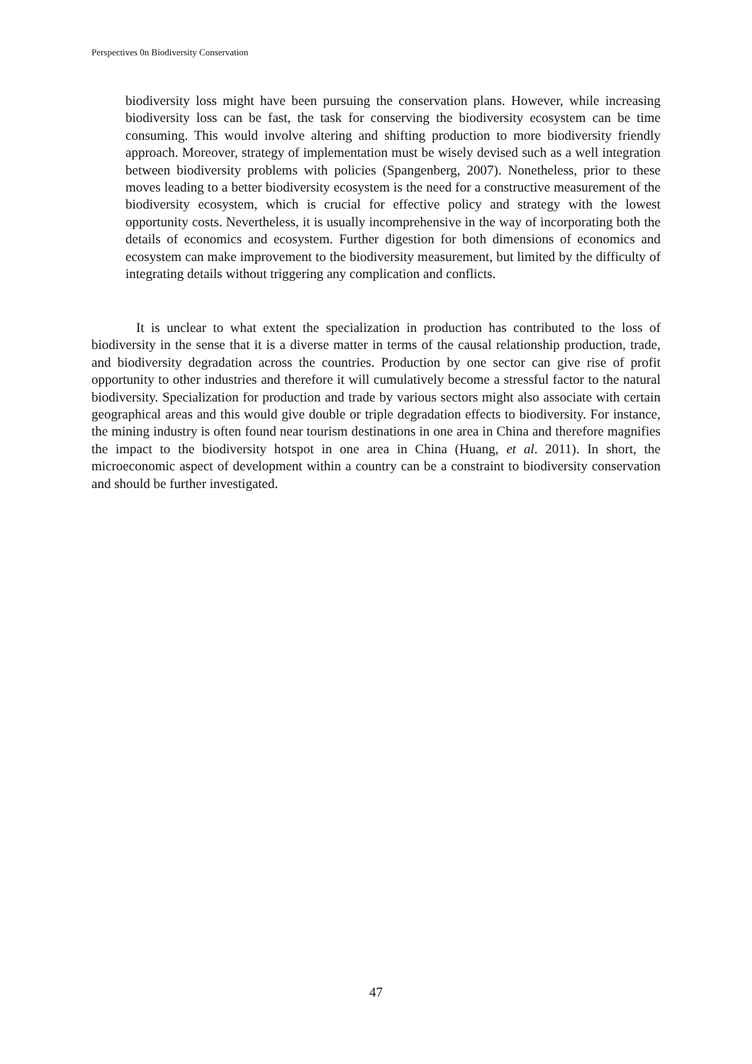Perspectives 0n Biodiversity Conservation
biodiversity loss might have been pursuing the conservation plans. However, while increasing biodiversity loss can be fast, the task for conserving the biodiversity ecosystem can be time consuming. This would involve altering and shifting production to more biodiversity friendly approach. Moreover, strategy of implementation must be wisely devised such as a well integration between biodiversity problems with policies (Spangenberg, 2007). Nonetheless, prior to these moves leading to a better biodiversity ecosystem is the need for a constructive measurement of the biodiversity ecosystem, which is crucial for effective policy and strategy with the lowest opportunity costs. Nevertheless, it is usually incomprehensive in the way of incorporating both the details of economics and ecosystem. Further digestion for both dimensions of economics and ecosystem can make improvement to the biodiversity measurement, but limited by the difficulty of integrating details without triggering any complication and conflicts.
It is unclear to what extent the specialization in production has contributed to the loss of biodiversity in the sense that it is a diverse matter in terms of the causal relationship production, trade, and biodiversity degradation across the countries. Production by one sector can give rise of profit opportunity to other industries and therefore it will cumulatively become a stressful factor to the natural biodiversity. Specialization for production and trade by various sectors might also associate with certain geographical areas and this would give double or triple degradation effects to biodiversity. For instance, the mining industry is often found near tourism destinations in one area in China and therefore magnifies the impact to the biodiversity hotspot in one area in China (Huang, et al. 2011). In short, the microeconomic aspect of development within a country can be a constraint to biodiversity conservation and should be further investigated.
47